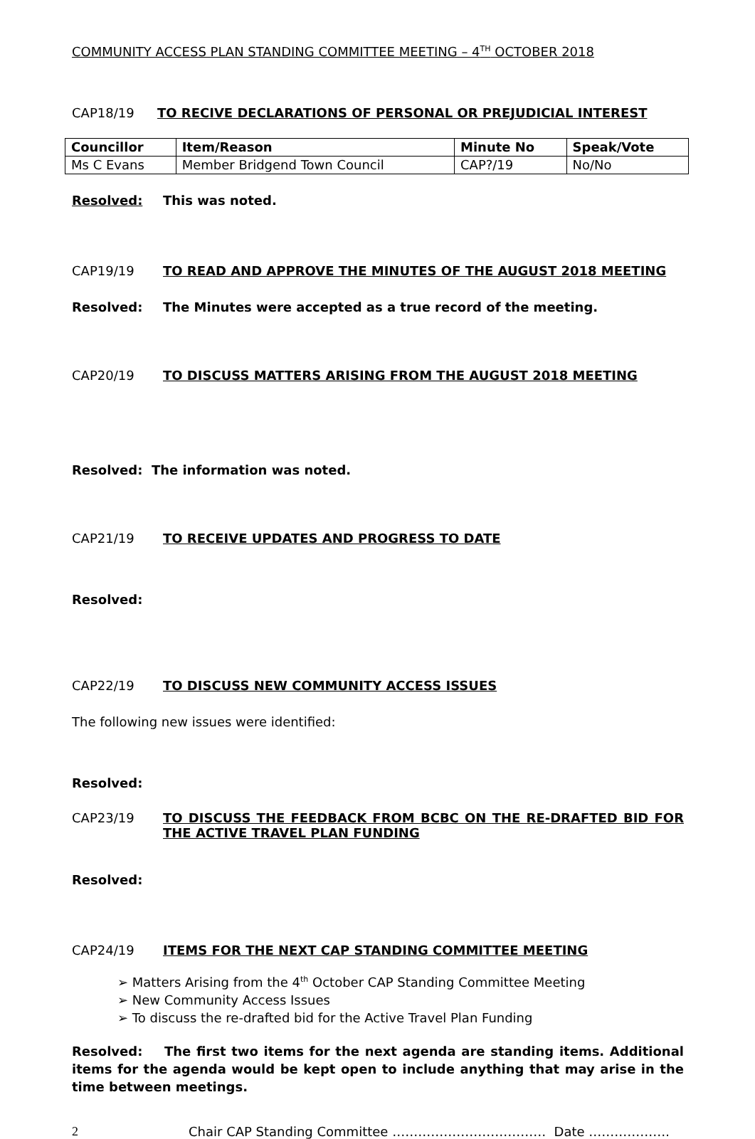COMMUNITY ACCESS PLAN STANDING COMMITTEE MEETING – 4<sup>TH</sup> OCTOBER 2018
CAP18/19 TO RECIVE DECLARATIONS OF PERSONAL OR PREJUDICIAL INTEREST
| Councillor | Item/Reason | Minute No | Speak/Vote |
| --- | --- | --- | --- |
| Ms C Evans | Member Bridgend Town Council | CAP?/19 | No/No |
Resolved: This was noted.
CAP19/19 TO READ AND APPROVE THE MINUTES OF THE AUGUST 2018 MEETING
Resolved: The Minutes were accepted as a true record of the meeting.
CAP20/19 TO DISCUSS MATTERS ARISING FROM THE AUGUST 2018 MEETING
Resolved: The information was noted.
CAP21/19 TO RECEIVE UPDATES AND PROGRESS TO DATE
Resolved:
CAP22/19 TO DISCUSS NEW COMMUNITY ACCESS ISSUES
The following new issues were identified:
Resolved:
CAP23/19 TO DISCUSS THE FEEDBACK FROM BCBC ON THE RE-DRAFTED BID FOR THE ACTIVE TRAVEL PLAN FUNDING
Resolved:
CAP24/19 ITEMS FOR THE NEXT CAP STANDING COMMITTEE MEETING
➢ Matters Arising from the 4<sup>th</sup> October CAP Standing Committee Meeting
➢ New Community Access Issues
➢ To discuss the re-drafted bid for the Active Travel Plan Funding
Resolved: The first two items for the next agenda are standing items. Additional items for the agenda would be kept open to include anything that may arise in the time between meetings.
2 Chair CAP Standing Committee ……………………………… Date ……………….